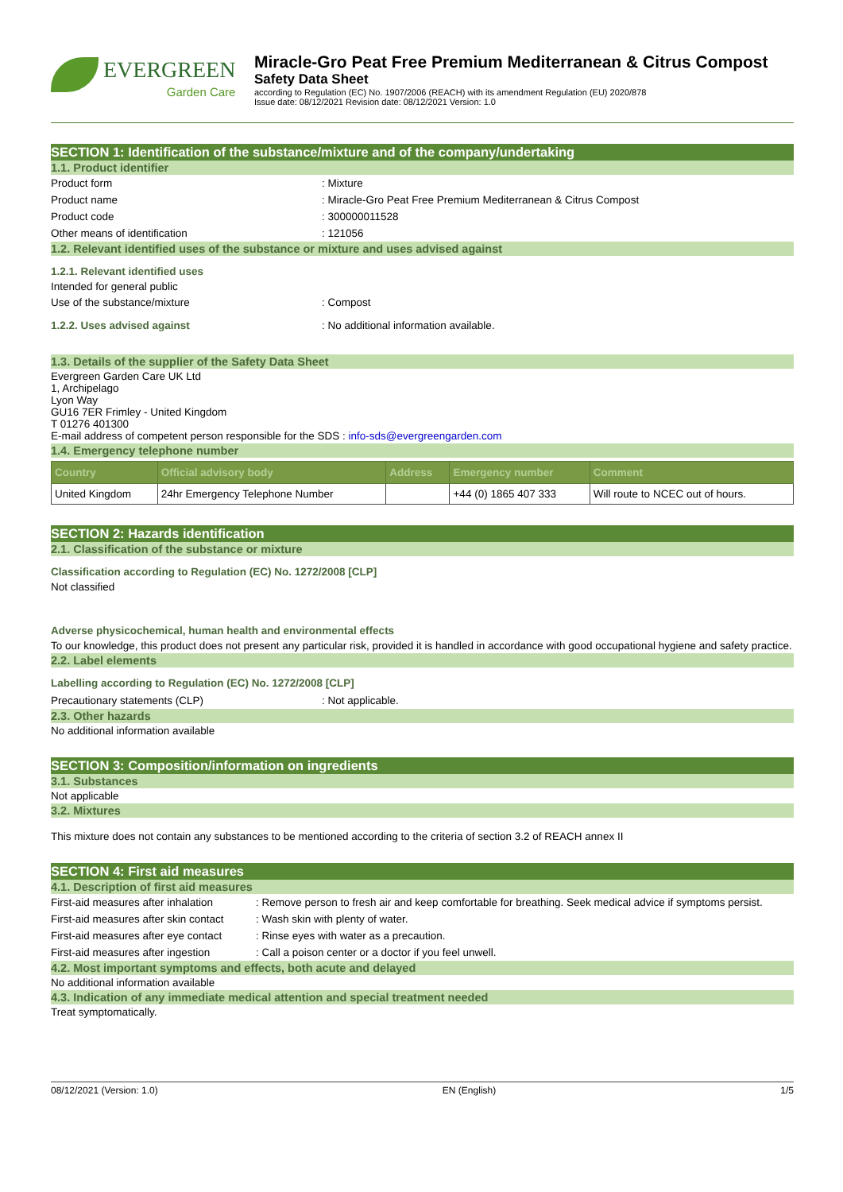EVERGREEN
Garden Care
Miracle-Gro Peat Free Premium Mediterranean & Citrus Compost
Safety Data Sheet
according to Regulation (EC) No. 1907/2006 (REACH) with its amendment Regulation (EU) 2020/878
Issue date: 08/12/2021 Revision date: 08/12/2021 Version: 1.0
SECTION 1: Identification of the substance/mixture and of the company/undertaking
1.1. Product identifier
Product form : Mixture
Product name : Miracle-Gro Peat Free Premium Mediterranean & Citrus Compost
Product code : 300000011528
Other means of identification : 121056
1.2. Relevant identified uses of the substance or mixture and uses advised against
1.2.1. Relevant identified uses
Intended for general public
Use of the substance/mixture : Compost
1.2.2. Uses advised against : No additional information available.
1.3. Details of the supplier of the Safety Data Sheet
Evergreen Garden Care UK Ltd
1, Archipelago
Lyon Way
GU16 7ER Frimley - United Kingdom
T 01276 401300
E-mail address of competent person responsible for the SDS : info-sds@evergreengarden.com
1.4. Emergency telephone number
| Country | Official advisory body | Address | Emergency number | Comment |
| --- | --- | --- | --- | --- |
| United Kingdom | 24hr Emergency Telephone Number | | +44 (0) 1865 407 333 | Will route to NCEC out of hours. |
SECTION 2: Hazards identification
2.1. Classification of the substance or mixture
Classification according to Regulation (EC) No. 1272/2008 [CLP]
Not classified
Adverse physicochemical, human health and environmental effects
To our knowledge, this product does not present any particular risk, provided it is handled in accordance with good occupational hygiene and safety practice.
2.2. Label elements
Labelling according to Regulation (EC) No. 1272/2008 [CLP]
Precautionary statements (CLP) : Not applicable.
2.3. Other hazards
No additional information available
SECTION 3: Composition/information on ingredients
3.1. Substances
Not applicable
3.2. Mixtures
This mixture does not contain any substances to be mentioned according to the criteria of section 3.2 of REACH annex II
SECTION 4: First aid measures
4.1. Description of first aid measures
First-aid measures after inhalation
: Remove person to fresh air and keep comfortable for breathing. Seek medical advice if symptoms persist.
First-aid measures after skin contact
: Wash skin with plenty of water.
First-aid measures after eye contact
: Rinse eyes with water as a precaution.
First-aid measures after ingestion
: Call a poison center or a doctor if you feel unwell.
4.2. Most important symptoms and effects, both acute and delayed
No additional information available
4.3. Indication of any immediate medical attention and special treatment needed
Treat symptomatically.
08/12/2021 (Version: 1.0) EN (English) 1/5